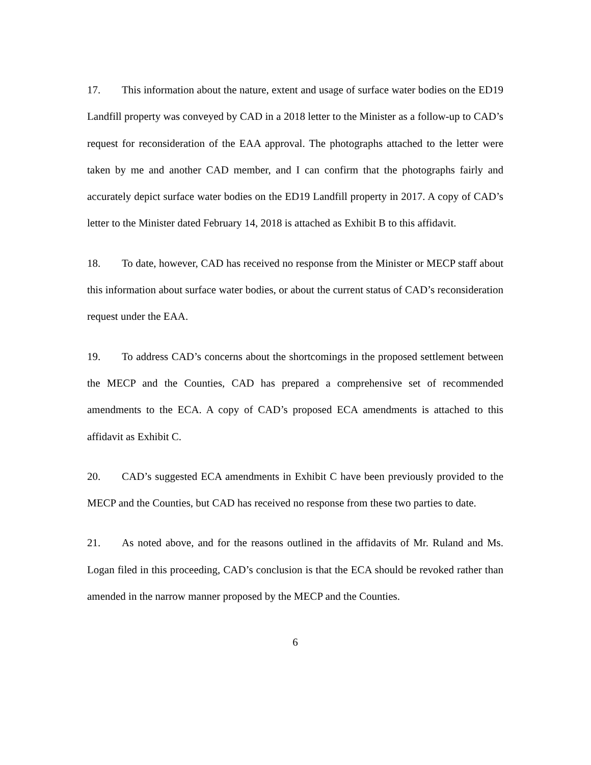17. This information about the nature, extent and usage of surface water bodies on the ED19 Landfill property was conveyed by CAD in a 2018 letter to the Minister as a follow-up to CAD’s request for reconsideration of the EAA approval. The photographs attached to the letter were taken by me and another CAD member, and I can confirm that the photographs fairly and accurately depict surface water bodies on the ED19 Landfill property in 2017. A copy of CAD’s letter to the Minister dated February 14, 2018 is attached as Exhibit B to this affidavit.
18. To date, however, CAD has received no response from the Minister or MECP staff about this information about surface water bodies, or about the current status of CAD’s reconsideration request under the EAA.
19. To address CAD’s concerns about the shortcomings in the proposed settlement between the MECP and the Counties, CAD has prepared a comprehensive set of recommended amendments to the ECA. A copy of CAD’s proposed ECA amendments is attached to this affidavit as Exhibit C.
20. CAD’s suggested ECA amendments in Exhibit C have been previously provided to the MECP and the Counties, but CAD has received no response from these two parties to date.
21. As noted above, and for the reasons outlined in the affidavits of Mr. Ruland and Ms. Logan filed in this proceeding, CAD’s conclusion is that the ECA should be revoked rather than amended in the narrow manner proposed by the MECP and the Counties.
6